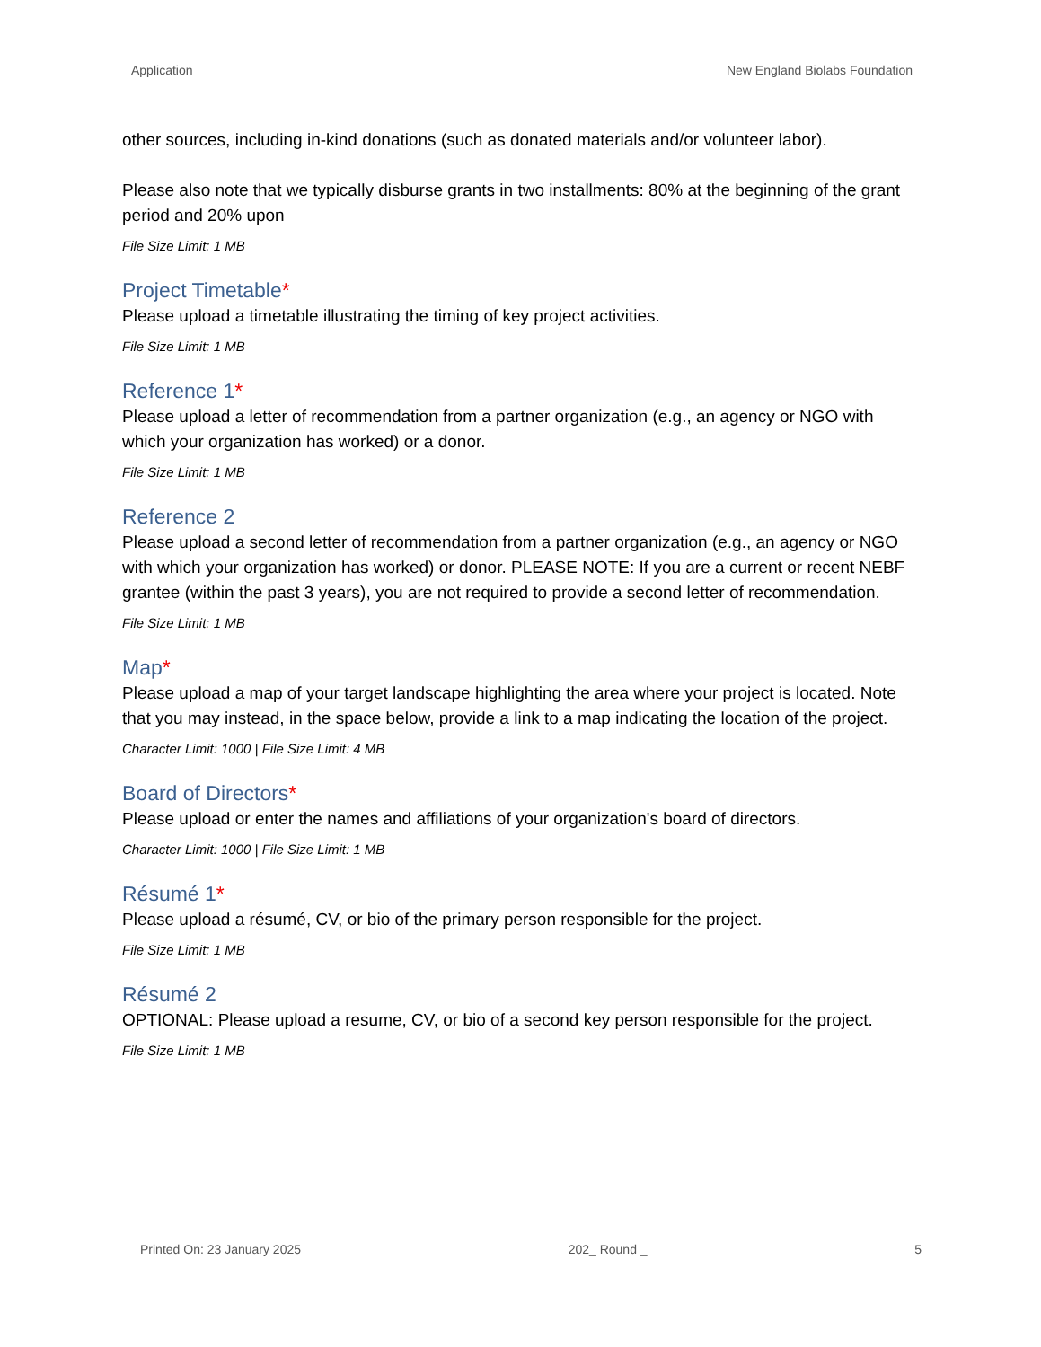Application New England Biolabs Foundation
other sources, including in-kind donations (such as donated materials and/or volunteer labor).
Please also note that we typically disburse grants in two installments: 80% at the beginning of the grant period and 20% upon
File Size Limit: 1 MB
Project Timetable*
Please upload a timetable illustrating the timing of key project activities.
File Size Limit: 1 MB
Reference 1*
Please upload a letter of recommendation from a partner organization (e.g., an agency or NGO with which your organization has worked) or a donor.
File Size Limit: 1 MB
Reference 2
Please upload a second letter of recommendation from a partner organization (e.g., an agency or NGO with which your organization has worked) or donor. PLEASE NOTE: If you are a current or recent NEBF grantee (within the past 3 years), you are not required to provide a second letter of recommendation.
File Size Limit: 1 MB
Map*
Please upload a map of your target landscape highlighting the area where your project is located. Note that you may instead, in the space below, provide a link to a map indicating the location of the project.
Character Limit: 1000 | File Size Limit: 4 MB
Board of Directors*
Please upload or enter the names and affiliations of your organization's board of directors.
Character Limit: 1000 | File Size Limit: 1 MB
Résumé 1*
Please upload a résumé, CV, or bio of the primary person responsible for the project.
File Size Limit: 1 MB
Résumé 2
OPTIONAL: Please upload a resume, CV, or bio of a second key person responsible for the project.
File Size Limit: 1 MB
Printed On: 23 January 2025 202_ Round _ 5